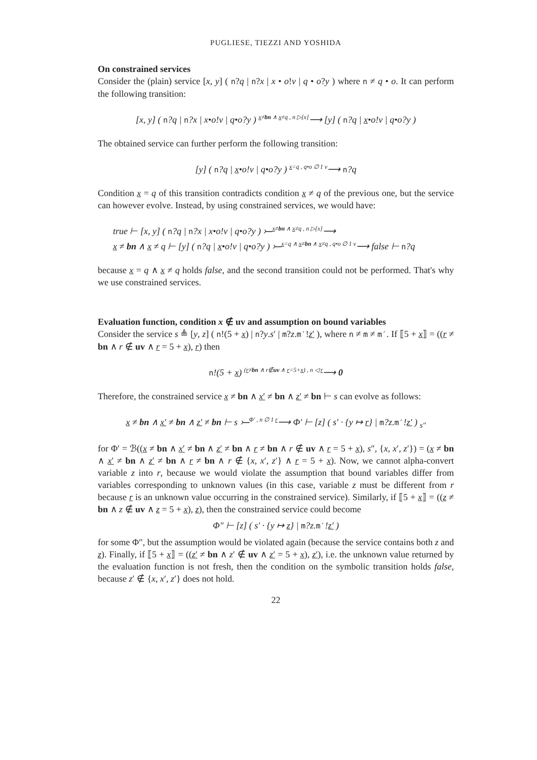PUGLIESE, TIEZZI AND YOSHIDA
On constrained services
Consider the (plain) service [x, y] ( n?q | n?x | x • o!v | q • o?y ) where n ≠ q • o. It can perform the following transition:
[x, y] ( n?q | n?x | x•o!v | q•o?y ) x≠bn ∧ x≠q , n ▷[x]⟶ [y] ( n?q | x•o!v | q•o?y )
The obtained service can further perform the following transition:
[y] ( n?q | x•o!v | q•o?y ) x=q , q•o ∅ 1 v⟶ n?q
Condition x = q of this transition contradicts condition x ≠ q of the previous one, but the service can however evolve. Instead, by using constrained services, we would have:
true ⊢ [x, y] ( n?q | n?x | x•o!v | q•o?y ) ⤚x≠bn ∧ x≠q , n ▷[x]⟶
x ≠ bn ∧ x ≠ q ⊢ [y] ( n?q | x•o!v | q•o?y ) ⤚x=q ∧ x≠bn ∧ x≠q , q•o ∅ 1 v⟶ false ⊢ n?q
because x = q ∧ x ≠ q holds false, and the second transition could not be performed. That's why we use constrained services.
Evaluation function, condition x ∉ uv and assumption on bound variables
Consider the service s ≜ [y, z] ( n!(5 + x) | n?y.s′ | m?z.m′!z′ ), where n ≠ m ≠ m′. If ⟦5 + x⟧ = ((r ≠ bn ∧ r ∉ uv ∧ r = 5 + x), r) then
n!(5 + x) (r≠bn ∧ r∉uv ∧ r=5+x) , n ◁ r⟶ 0
Therefore, the constrained service x ≠ bn ∧ x′ ≠ bn ∧ z′ ≠ bn ⊢ s can evolve as follows:
x ≠ bn ∧ x′ ≠ bn ∧ z′ ≠ bn ⊢ s ⤚Φ′ , n ∅ 1 r⟶ Φ′ ⊢ [z] ( s′ · {y ↦ r} | m?z.m′!z′ ) <sub>s″</sub>
for Φ′ = ℬ((x ≠ bn ∧ x′ ≠ bn ∧ z′ ≠ bn ∧ r ≠ bn ∧ r ∉ uv ∧ r = 5 + x), s″, {x, x′, z′}) = (x ≠ bn ∧ x′ ≠ bn ∧ z′ ≠ bn ∧ r ≠ bn ∧ r ∉ {x, x′, z′} ∧ r = 5 + x). Now, we cannot alpha-convert variable z into r, because we would violate the assumption that bound variables differ from variables corresponding to unknown values (in this case, variable z must be different from r because r is an unknown value occurring in the constrained service). Similarly, if ⟦5 + x⟧ = ((z ≠ bn ∧ z ∉ uv ∧ z = 5 + x), z), then the constrained service could become
Φ″ ⊢ [z] ( s′ · {y ↦ z} | m?z.m′!z′ )
for some Φ″, but the assumption would be violated again (because the service contains both z and z). Finally, if ⟦5 + x⟧ = ((z′ ≠ bn ∧ z′ ∉ uv ∧ z′ = 5 + x), z′), i.e. the unknown value returned by the evaluation function is not fresh, then the condition on the symbolic transition holds false, because z′ ∉ {x, x′, z′} does not hold.
22